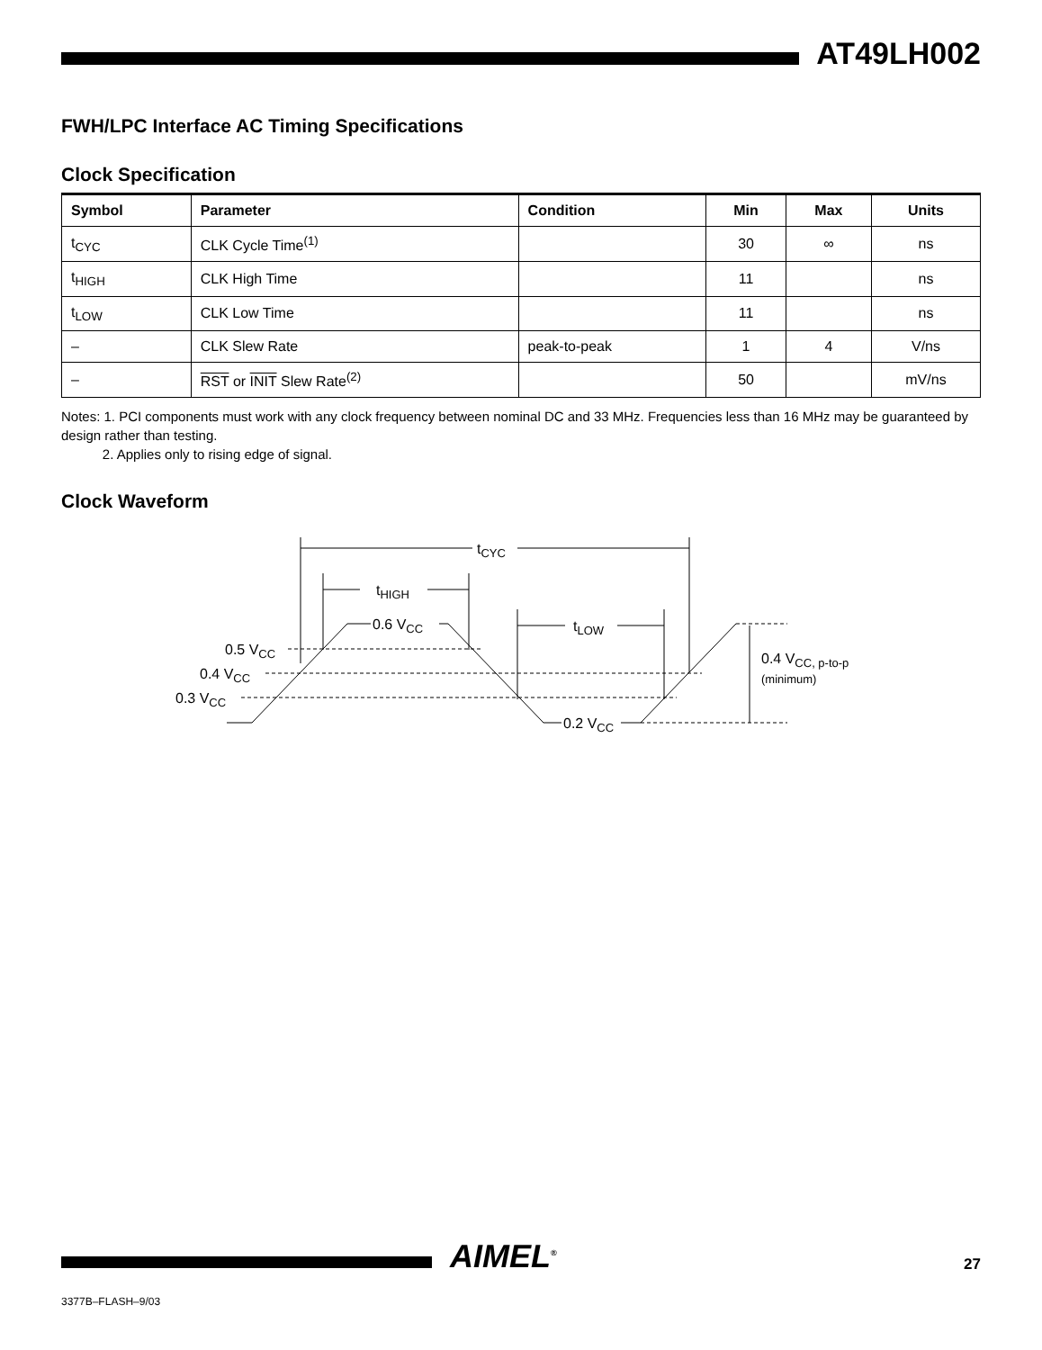AT49LH002
FWH/LPC Interface AC Timing Specifications
Clock Specification
| Symbol | Parameter | Condition | Min | Max | Units |
| --- | --- | --- | --- | --- | --- |
| t<sub>CYC</sub> | CLK Cycle Time<sup>(1)</sup> | | 30 | ∞ | ns |
| t<sub>HIGH</sub> | CLK High Time | | 11 | | ns |
| t<sub>LOW</sub> | CLK Low Time | | 11 | | ns |
| – | CLK Slew Rate | peak-to-peak | 1 | 4 | V/ns |
| – | RST or INIT Slew Rate<sup>(2)</sup> | | 50 | | mV/ns |
Notes: 1. PCI components must work with any clock frequency between nominal DC and 33 MHz. Frequencies less than 16 MHz may be guaranteed by design rather than testing.
2. Applies only to rising edge of signal.
Clock Waveform
tCYC
tHIGH
tLOW
0.6 VCC
0.2 VCC
0.5 VCC
0.4 VCC
0.3 VCC
0.4 VCC, p-to-p
(minimum)
AIMEL<sup>®</sup> 27
3377B–FLASH–9/03